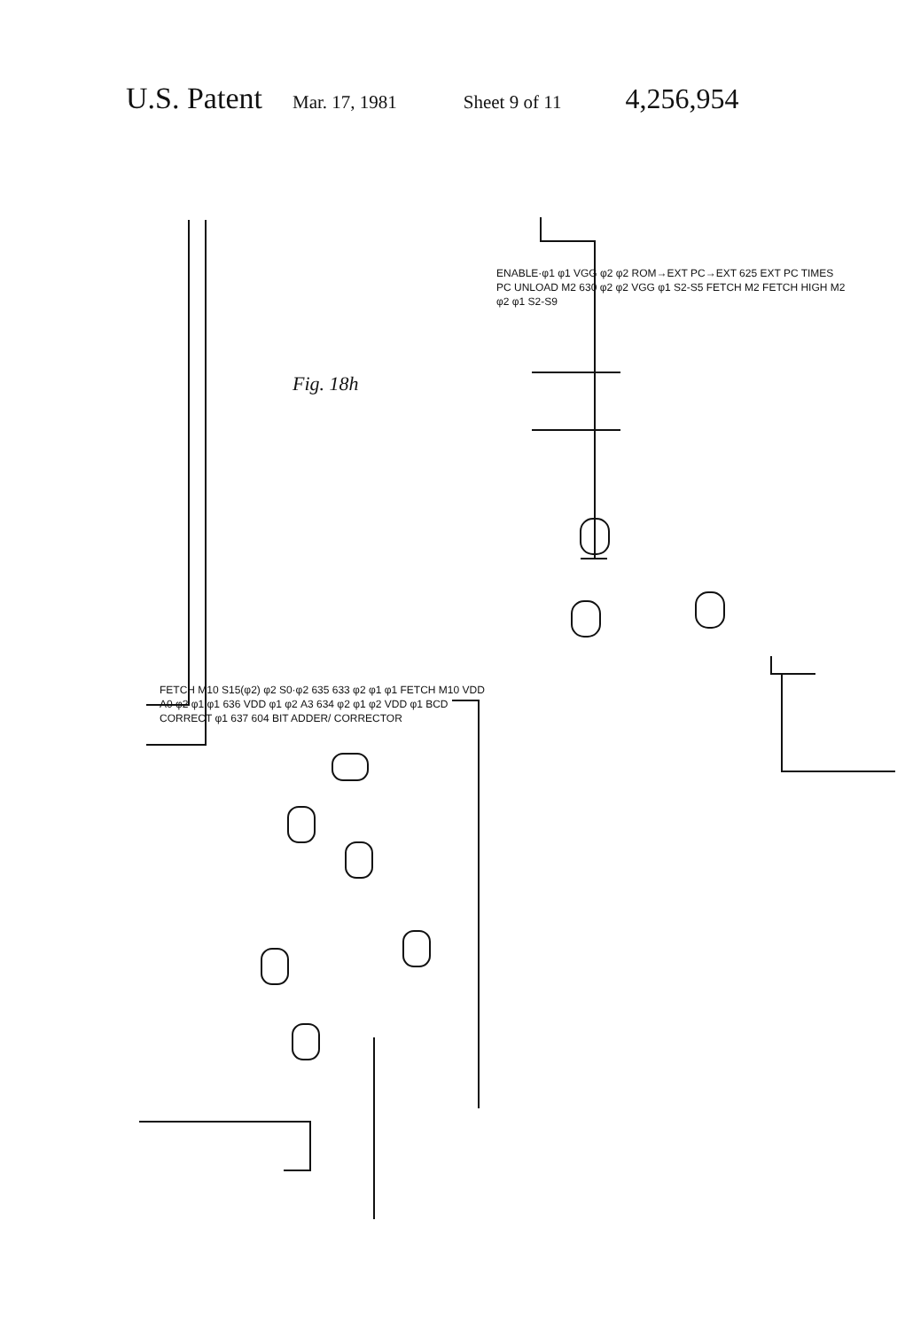U.S. Patent Mar. 17, 1981 Sheet 9 of 11 4,256,954
Fig. 18h
ENABLE·φ1 φ1 VGG φ2 φ2 ROM→EXT PC→EXT 625 EXT PC TIMES PC UNLOAD M2 630 φ2 φ2 VGG φ1 S2-S5 FETCH M2 FETCH HIGH M2 φ2 φ1 S2-S9
FETCH M10 S15(φ2) φ2 S0·φ2 635 633 φ2 φ1 φ1 FETCH M10 VDD A0 φ2 φ1 φ1 636 VDD φ1 φ2 A3 634 φ2 φ1 φ2 VDD φ1 BCD CORRECT φ1 637 604 BIT ADDER/ CORRECTOR